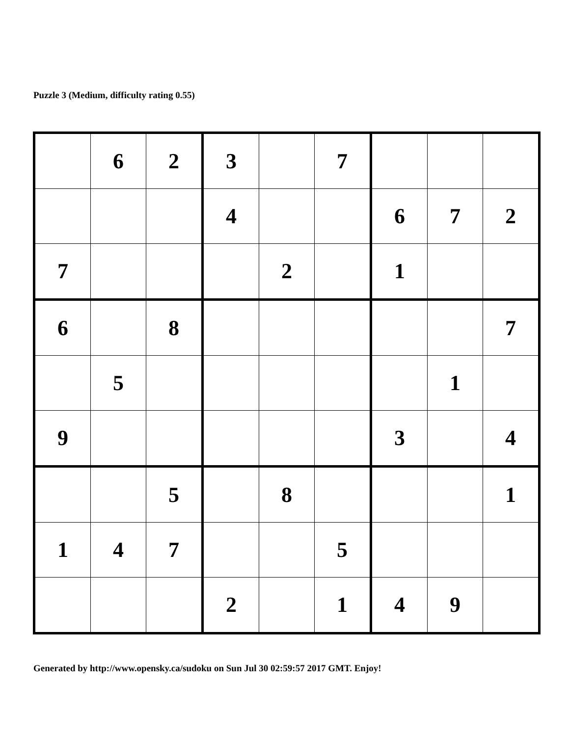Puzzle 3 (Medium, difficulty rating 0.55)
| | 6 | 2 | 3 | | 7 | | | |
| | | | 4 | | | 6 | 7 | 2 |
| 7 | | | | 2 | | 1 | | |
| 6 | | 8 | | | | | | 7 |
| | 5 | | | | | | 1 | |
| 9 | | | | | | 3 | | 4 |
| | | 5 | | 8 | | | | 1 |
| 1 | 4 | 7 | | | 5 | | | |
| | | | 2 | | 1 | 4 | 9 | |
Generated by http://www.opensky.ca/sudoku on Sun Jul 30 02:59:57 2017 GMT. Enjoy!